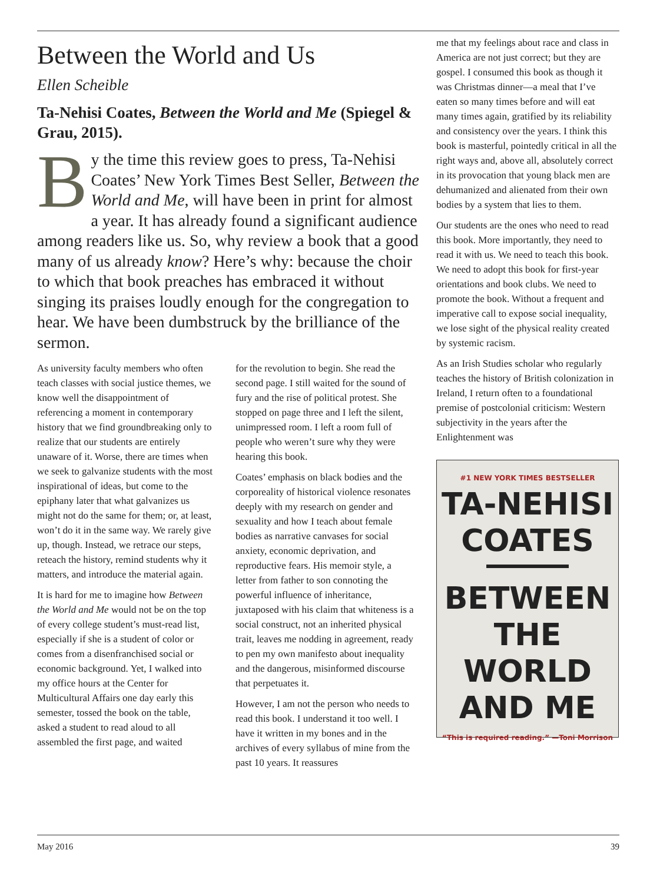Between the World and Us
Ellen Scheible
Ta-Nehisi Coates, Between the World and Me (Spiegel & Grau, 2015).
By the time this review goes to press, Ta-Nehisi Coates’ New York Times Best Seller, Between the World and Me, will have been in print for almost a year. It has already found a significant audience among readers like us. So, why review a book that a good many of us already know? Here’s why: because the choir to which that book preaches has embraced it without singing its praises loudly enough for the congregation to hear. We have been dumbstruck by the brilliance of the sermon.
As university faculty members who often teach classes with social justice themes, we know well the disappointment of referencing a moment in contemporary history that we find groundbreaking only to realize that our students are entirely unaware of it. Worse, there are times when we seek to galvanize students with the most inspirational of ideas, but come to the epiphany later that what galvanizes us might not do the same for them; or, at least, won’t do it in the same way. We rarely give up, though. Instead, we retrace our steps, reteach the history, remind students why it matters, and introduce the material again.
It is hard for me to imagine how Between the World and Me would not be on the top of every college student’s must-read list, especially if she is a student of color or comes from a disenfranchised social or economic background. Yet, I walked into my office hours at the Center for Multicultural Affairs one day early this semester, tossed the book on the table, asked a student to read aloud to all assembled the first page, and waited
for the revolution to begin. She read the second page. I still waited for the sound of fury and the rise of political protest. She stopped on page three and I left the silent, unimpressed room. I left a room full of people who weren’t sure why they were hearing this book.
Coates’ emphasis on black bodies and the corporeality of historical violence resonates deeply with my research on gender and sexuality and how I teach about female bodies as narrative canvases for social anxiety, economic deprivation, and reproductive fears. His memoir style, a letter from father to son connoting the powerful influence of inheritance, juxtaposed with his claim that whiteness is a social construct, not an inherited physical trait, leaves me nodding in agreement, ready to pen my own manifesto about inequality and the dangerous, misinformed discourse that perpetuates it.
However, I am not the person who needs to read this book. I understand it too well. I have it written in my bones and in the archives of every syllabus of mine from the past 10 years. It reassures
me that my feelings about race and class in America are not just correct; but they are gospel. I consumed this book as though it was Christmas dinner—a meal that I’ve eaten so many times before and will eat many times again, gratified by its reliability and consistency over the years. I think this book is masterful, pointedly critical in all the right ways and, above all, absolutely correct in its provocation that young black men are dehumanized and alienated from their own bodies by a system that lies to them.
Our students are the ones who need to read this book. More importantly, they need to read it with us. We need to teach this book. We need to adopt this book for first-year orientations and book clubs. We need to promote the book. Without a frequent and imperative call to expose social inequality, we lose sight of the physical reality created by systemic racism.
As an Irish Studies scholar who regularly teaches the history of British colonization in Ireland, I return often to a foundational premise of postcolonial criticism: Western subjectivity in the years after the Enlightenment was
#1 NEW YORK TIMES BESTSELLER
TA-NEHISI
COATES
BETWEEN
THE WORLD
AND ME
“This is required reading.” —Toni Morrison
May 2016 39